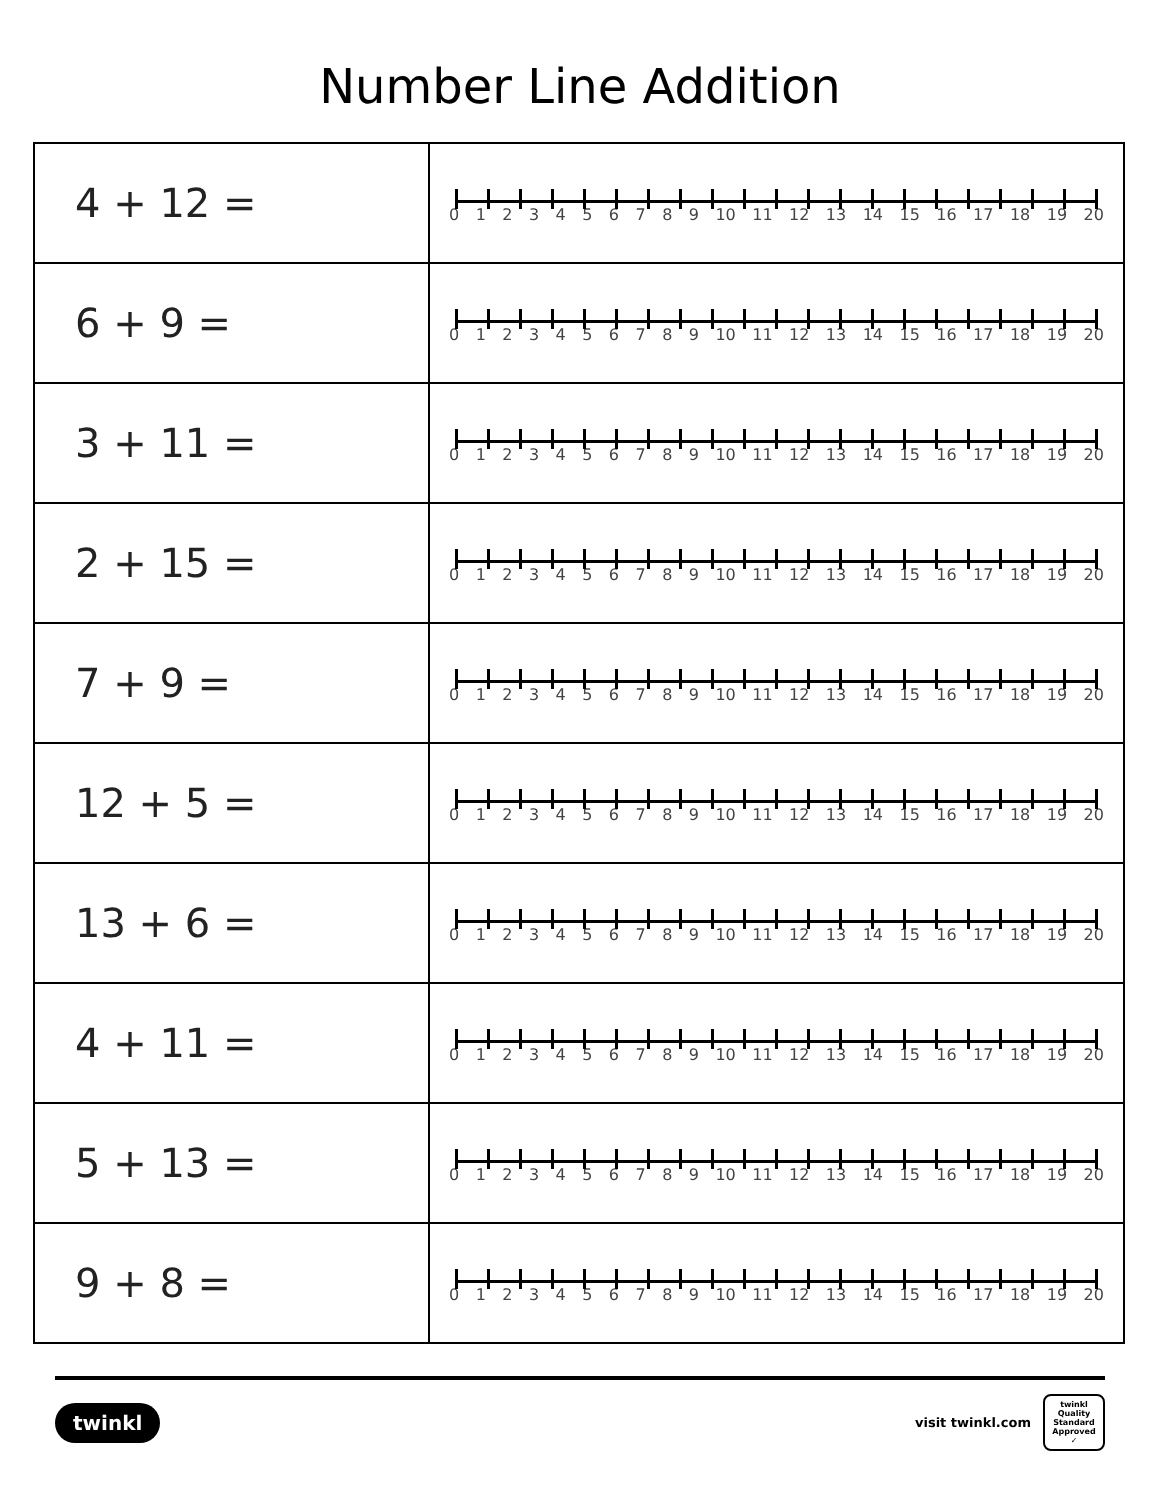Number Line Addition
| 4 + 12 = | 0 1 2 3 4 5 6 7 8 9 10 11 12 13 14 15 16 17 18 19 20 |
| 6 + 9 = | 0 1 2 3 4 5 6 7 8 9 10 11 12 13 14 15 16 17 18 19 20 |
| 3 + 11 = | 0 1 2 3 4 5 6 7 8 9 10 11 12 13 14 15 16 17 18 19 20 |
| 2 + 15 = | 0 1 2 3 4 5 6 7 8 9 10 11 12 13 14 15 16 17 18 19 20 |
| 7 + 9 = | 0 1 2 3 4 5 6 7 8 9 10 11 12 13 14 15 16 17 18 19 20 |
| 12 + 5 = | 0 1 2 3 4 5 6 7 8 9 10 11 12 13 14 15 16 17 18 19 20 |
| 13 + 6 = | 0 1 2 3 4 5 6 7 8 9 10 11 12 13 14 15 16 17 18 19 20 |
| 4 + 11 = | 0 1 2 3 4 5 6 7 8 9 10 11 12 13 14 15 16 17 18 19 20 |
| 5 + 13 = | 0 1 2 3 4 5 6 7 8 9 10 11 12 13 14 15 16 17 18 19 20 |
| 9 + 8 = | 0 1 2 3 4 5 6 7 8 9 10 11 12 13 14 15 16 17 18 19 20 |
twinkl
visit twinkl.com
twinkl
Quality Standard Approved ✓